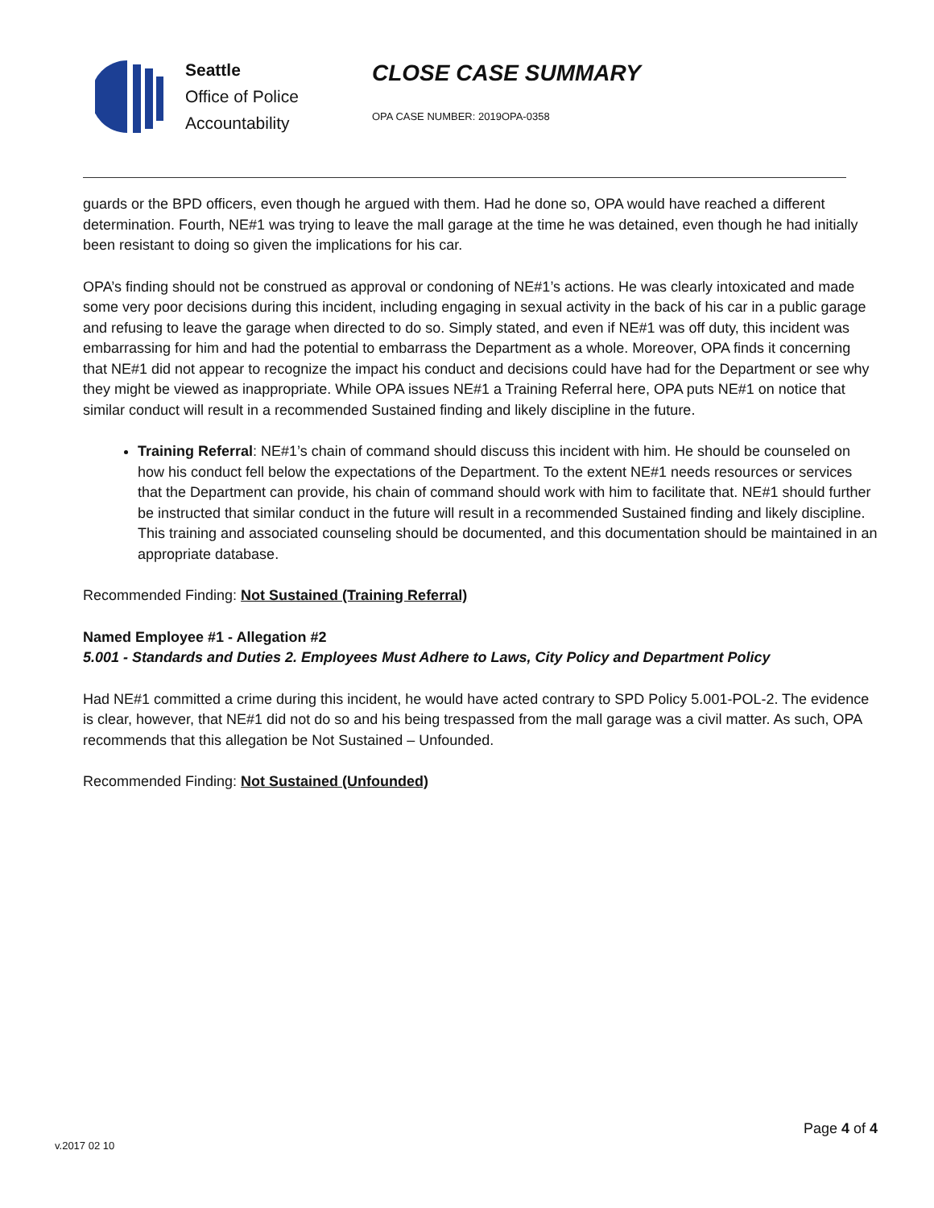Seattle
Office of Police
Accountability
CLOSE CASE SUMMARY
OPA CASE NUMBER: 2019OPA-0358
guards or the BPD officers, even though he argued with them. Had he done so, OPA would have reached a different determination. Fourth, NE#1 was trying to leave the mall garage at the time he was detained, even though he had initially been resistant to doing so given the implications for his car.
OPA’s finding should not be construed as approval or condoning of NE#1’s actions. He was clearly intoxicated and made some very poor decisions during this incident, including engaging in sexual activity in the back of his car in a public garage and refusing to leave the garage when directed to do so. Simply stated, and even if NE#1 was off duty, this incident was embarrassing for him and had the potential to embarrass the Department as a whole. Moreover, OPA finds it concerning that NE#1 did not appear to recognize the impact his conduct and decisions could have had for the Department or see why they might be viewed as inappropriate. While OPA issues NE#1 a Training Referral here, OPA puts NE#1 on notice that similar conduct will result in a recommended Sustained finding and likely discipline in the future.
Training Referral: NE#1’s chain of command should discuss this incident with him. He should be counseled on how his conduct fell below the expectations of the Department. To the extent NE#1 needs resources or services that the Department can provide, his chain of command should work with him to facilitate that. NE#1 should further be instructed that similar conduct in the future will result in a recommended Sustained finding and likely discipline. This training and associated counseling should be documented, and this documentation should be maintained in an appropriate database.
Recommended Finding: Not Sustained (Training Referral)
Named Employee #1 - Allegation #2
5.001 - Standards and Duties 2. Employees Must Adhere to Laws, City Policy and Department Policy
Had NE#1 committed a crime during this incident, he would have acted contrary to SPD Policy 5.001-POL-2. The evidence is clear, however, that NE#1 did not do so and his being trespassed from the mall garage was a civil matter. As such, OPA recommends that this allegation be Not Sustained – Unfounded.
Recommended Finding: Not Sustained (Unfounded)
Page 4 of 4
v.2017 02 10